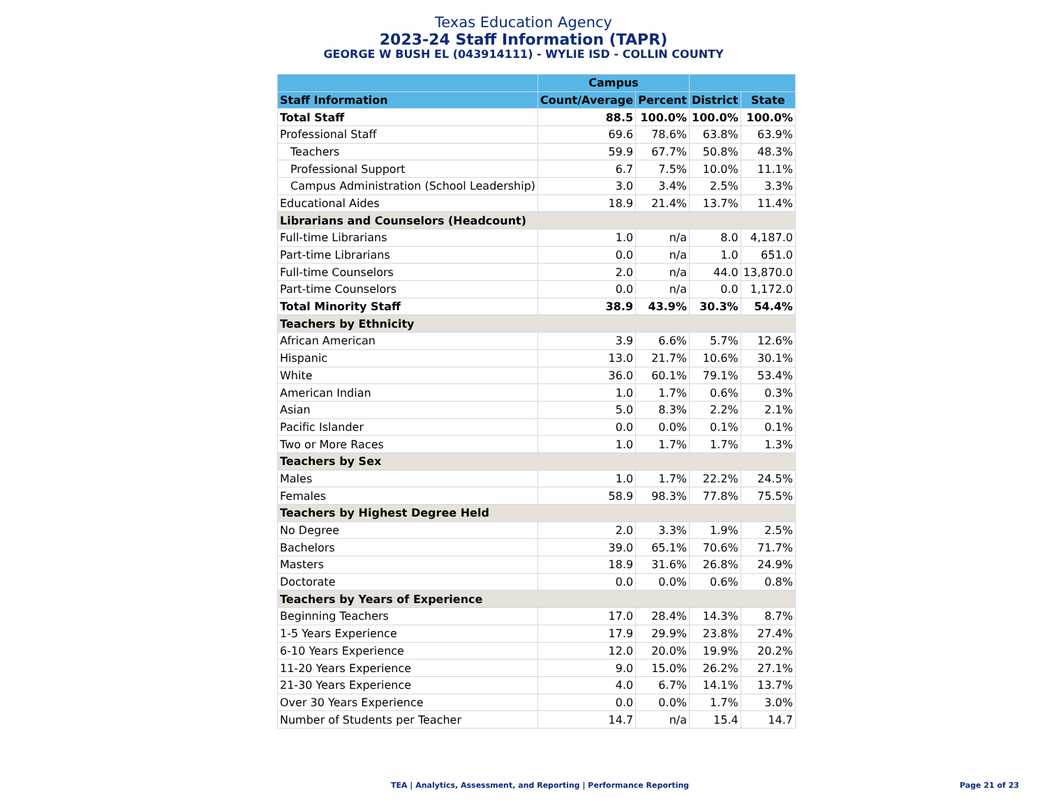Texas Education Agency
2023-24 Staff Information (TAPR)
GEORGE W BUSH EL (043914111) - WYLIE ISD - COLLIN COUNTY
| | Campus | | | |
| --- | --- | --- | --- | --- |
| Staff Information | Count/Average | Percent | District | State |
| Total Staff | 88.5 | 100.0% | 100.0% | 100.0% |
| Professional Staff | 69.6 | 78.6% | 63.8% | 63.9% |
| Teachers | 59.9 | 67.7% | 50.8% | 48.3% |
| Professional Support | 6.7 | 7.5% | 10.0% | 11.1% |
| Campus Administration (School Leadership) | 3.0 | 3.4% | 2.5% | 3.3% |
| Educational Aides | 18.9 | 21.4% | 13.7% | 11.4% |
| Librarians and Counselors (Headcount) | | | | |
| Full-time Librarians | 1.0 | n/a | 8.0 | 4,187.0 |
| Part-time Librarians | 0.0 | n/a | 1.0 | 651.0 |
| Full-time Counselors | 2.0 | n/a | 44.0 | 13,870.0 |
| Part-time Counselors | 0.0 | n/a | 0.0 | 1,172.0 |
| Total Minority Staff | 38.9 | 43.9% | 30.3% | 54.4% |
| Teachers by Ethnicity | | | | |
| African American | 3.9 | 6.6% | 5.7% | 12.6% |
| Hispanic | 13.0 | 21.7% | 10.6% | 30.1% |
| White | 36.0 | 60.1% | 79.1% | 53.4% |
| American Indian | 1.0 | 1.7% | 0.6% | 0.3% |
| Asian | 5.0 | 8.3% | 2.2% | 2.1% |
| Pacific Islander | 0.0 | 0.0% | 0.1% | 0.1% |
| Two or More Races | 1.0 | 1.7% | 1.7% | 1.3% |
| Teachers by Sex | | | | |
| Males | 1.0 | 1.7% | 22.2% | 24.5% |
| Females | 58.9 | 98.3% | 77.8% | 75.5% |
| Teachers by Highest Degree Held | | | | |
| No Degree | 2.0 | 3.3% | 1.9% | 2.5% |
| Bachelors | 39.0 | 65.1% | 70.6% | 71.7% |
| Masters | 18.9 | 31.6% | 26.8% | 24.9% |
| Doctorate | 0.0 | 0.0% | 0.6% | 0.8% |
| Teachers by Years of Experience | | | | |
| Beginning Teachers | 17.0 | 28.4% | 14.3% | 8.7% |
| 1-5 Years Experience | 17.9 | 29.9% | 23.8% | 27.4% |
| 6-10 Years Experience | 12.0 | 20.0% | 19.9% | 20.2% |
| 11-20 Years Experience | 9.0 | 15.0% | 26.2% | 27.1% |
| 21-30 Years Experience | 4.0 | 6.7% | 14.1% | 13.7% |
| Over 30 Years Experience | 0.0 | 0.0% | 1.7% | 3.0% |
| Number of Students per Teacher | 14.7 | n/a | 15.4 | 14.7 |
TEA | Analytics, Assessment, and Reporting | Performance Reporting Page 21 of 23